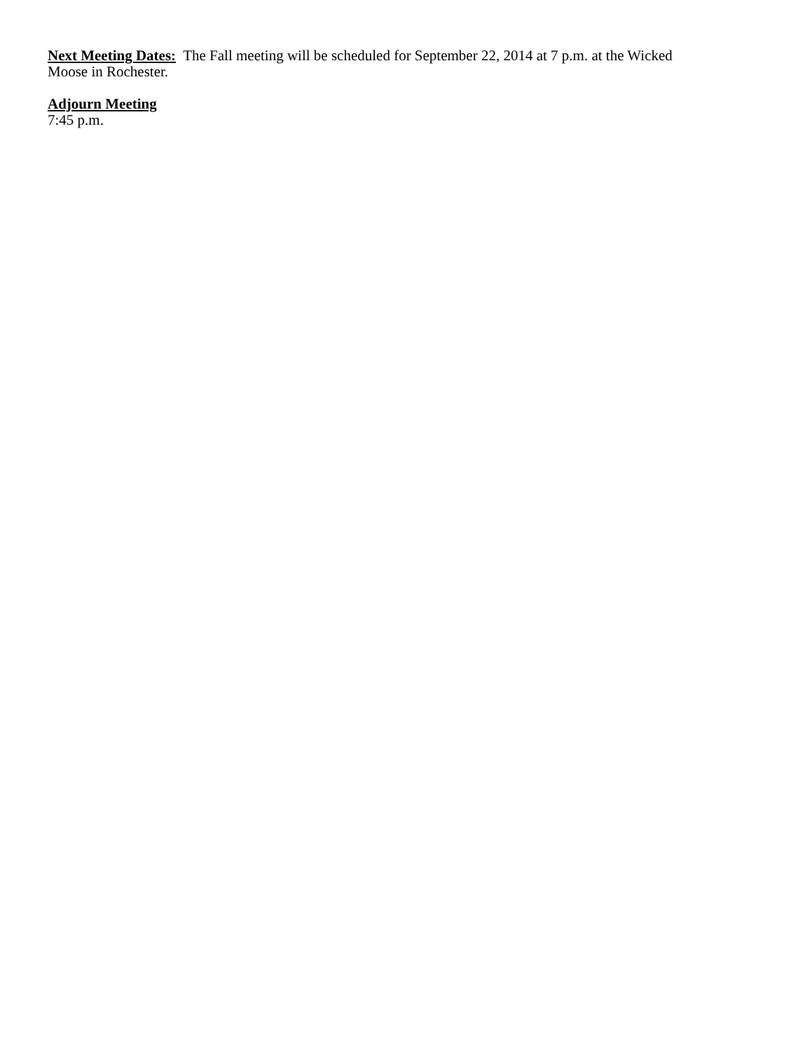Next Meeting Dates: The Fall meeting will be scheduled for September 22, 2014 at 7 p.m. at the Wicked
Moose in Rochester.
Adjourn Meeting
7:45 p.m.